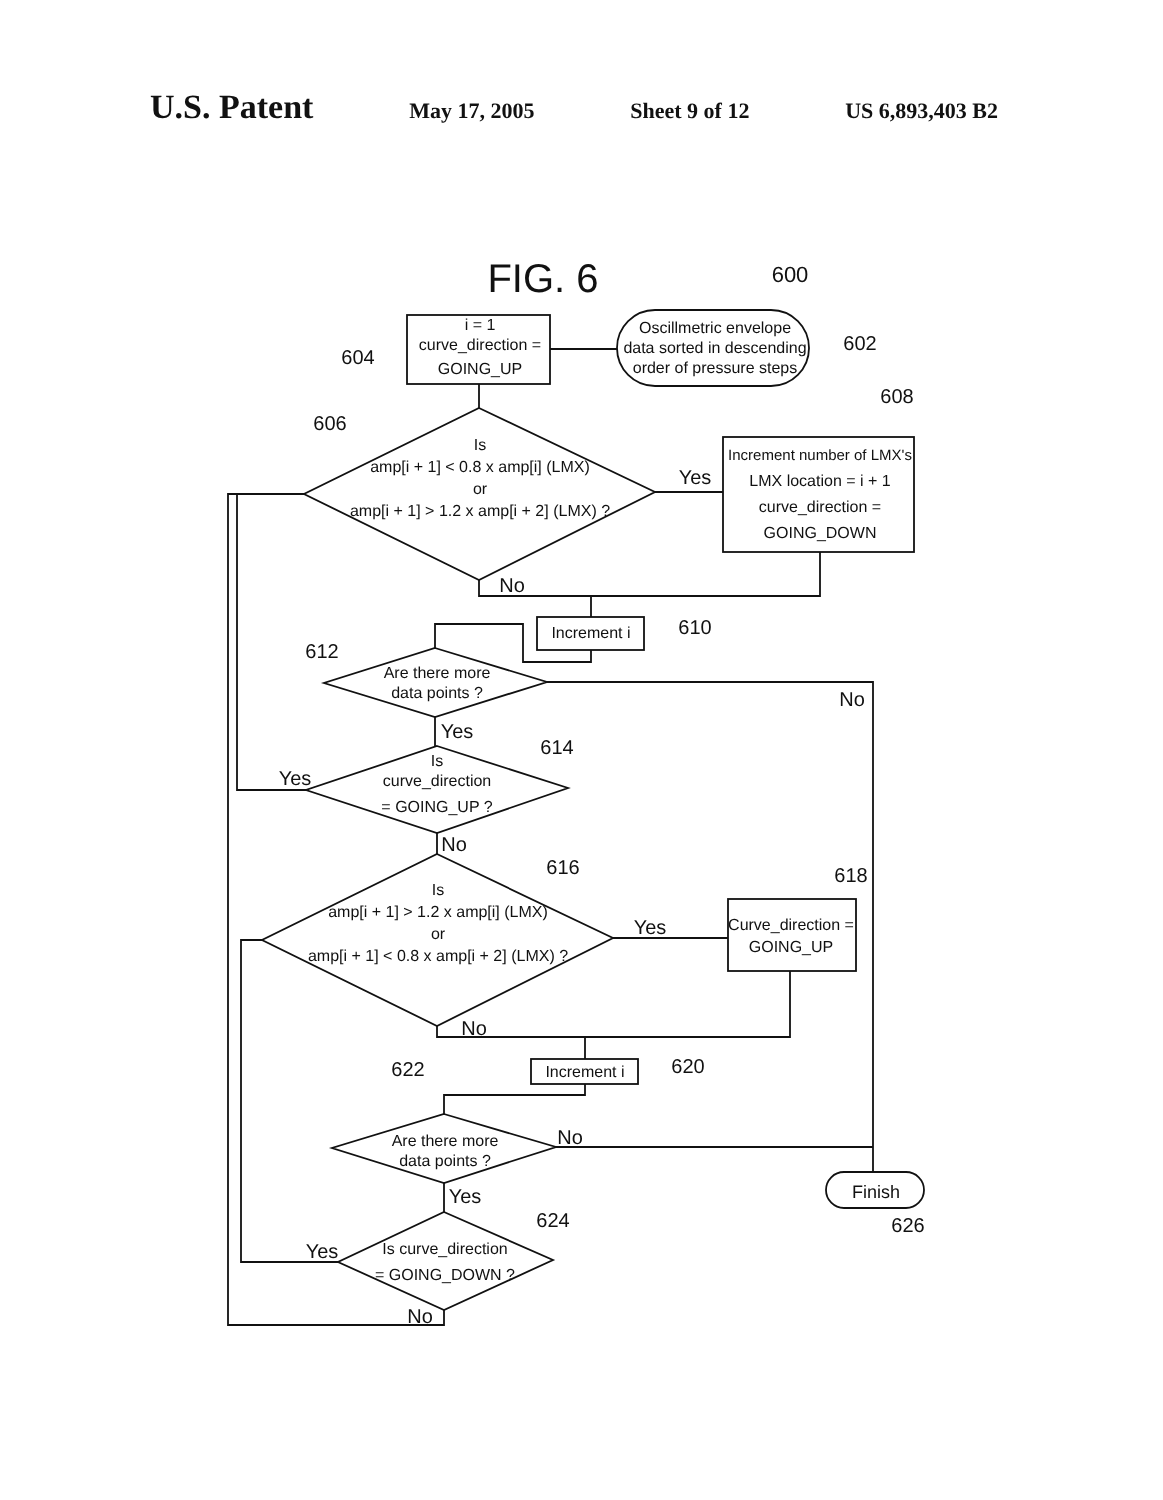U.S. Patent
May 17, 2005 Sheet 9 of 12 US 6,893,403 B2
FIG. 6
600
i = 1
curve_direction =
GOING_UP
Oscillmetric envelope
data sorted in descending
order of pressure steps
604
602
608
606
Is
amp[i + 1] < 0.8 x amp[i] (LMX)
or
amp[i + 1] > 1.2 x amp[i + 2] (LMX) ?
Increment number of LMX's
LMX location = i + 1
curve_direction =
GOING_DOWN
Yes
No
Increment i
610
612
Are there more
data points ?
No
Yes
614
Is
curve_direction
= GOING_UP ?
Yes
No
616
618
Is
amp[i + 1] > 1.2 x amp[i] (LMX)
or
amp[i + 1] < 0.8 x amp[i + 2] (LMX) ?
Curve_direction =
GOING_UP
Yes
No
Increment i
620
622
Are there more
data points ?
No
Yes
624
Finish
626
Is curve_direction
= GOING_DOWN ?
Yes
No